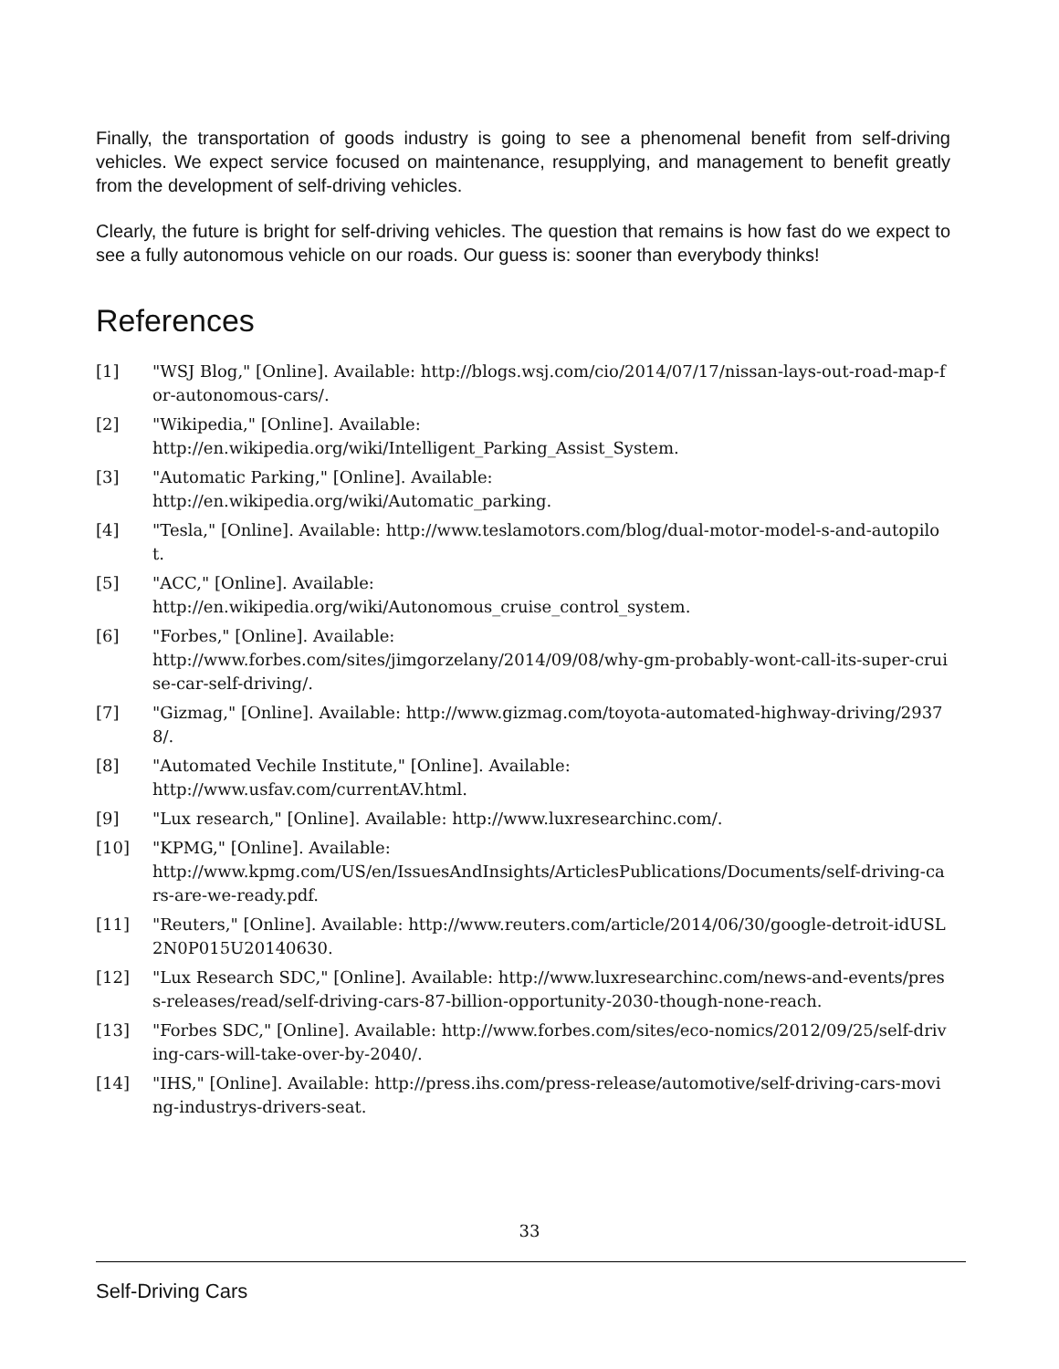Finally, the transportation of goods industry is going to see a phenomenal benefit from self-driving vehicles. We expect service focused on maintenance, resupplying, and management to benefit greatly from the development of self-driving vehicles.
Clearly, the future is bright for self-driving vehicles. The question that remains is how fast do we expect to see a fully autonomous vehicle on our roads. Our guess is: sooner than everybody thinks!
References
[1] "WSJ Blog," [Online]. Available: http://blogs.wsj.com/cio/2014/07/17/nissan-lays-out-road-map-for-autonomous-cars/.
[2] "Wikipedia," [Online]. Available:
http://en.wikipedia.org/wiki/Intelligent_Parking_Assist_System.
[3] "Automatic Parking," [Online]. Available:
http://en.wikipedia.org/wiki/Automatic_parking.
[4] "Tesla," [Online]. Available: http://www.teslamotors.com/blog/dual-motor-model-s-and-autopilot.
[5] "ACC," [Online]. Available:
http://en.wikipedia.org/wiki/Autonomous_cruise_control_system.
[6] "Forbes," [Online]. Available:
http://www.forbes.com/sites/jimgorzelany/2014/09/08/why-gm-probably-wont-call-its-super-cruise-car-self-driving/.
[7] "Gizmag," [Online]. Available: http://www.gizmag.com/toyota-automated-highway-driving/29378/.
[8] "Automated Vechile Institute," [Online]. Available:
http://www.usfav.com/currentAV.html.
[9] "Lux research," [Online]. Available: http://www.luxresearchinc.com/.
[10] "KPMG," [Online]. Available:
http://www.kpmg.com/US/en/IssuesAndInsights/ArticlesPublications/Documents/self-driving-cars-are-we-ready.pdf.
[11] "Reuters," [Online]. Available: http://www.reuters.com/article/2014/06/30/google-detroit-idUSL2N0P015U20140630.
[12] "Lux Research SDC," [Online]. Available: http://www.luxresearchinc.com/news-and-events/press-releases/read/self-driving-cars-87-billion-opportunity-2030-though-none-reach.
[13] "Forbes SDC," [Online]. Available: http://www.forbes.com/sites/eco-nomics/2012/09/25/self-driving-cars-will-take-over-by-2040/.
[14] "IHS," [Online]. Available: http://press.ihs.com/press-release/automotive/self-driving-cars-moving-industrys-drivers-seat.
33
Self-Driving Cars